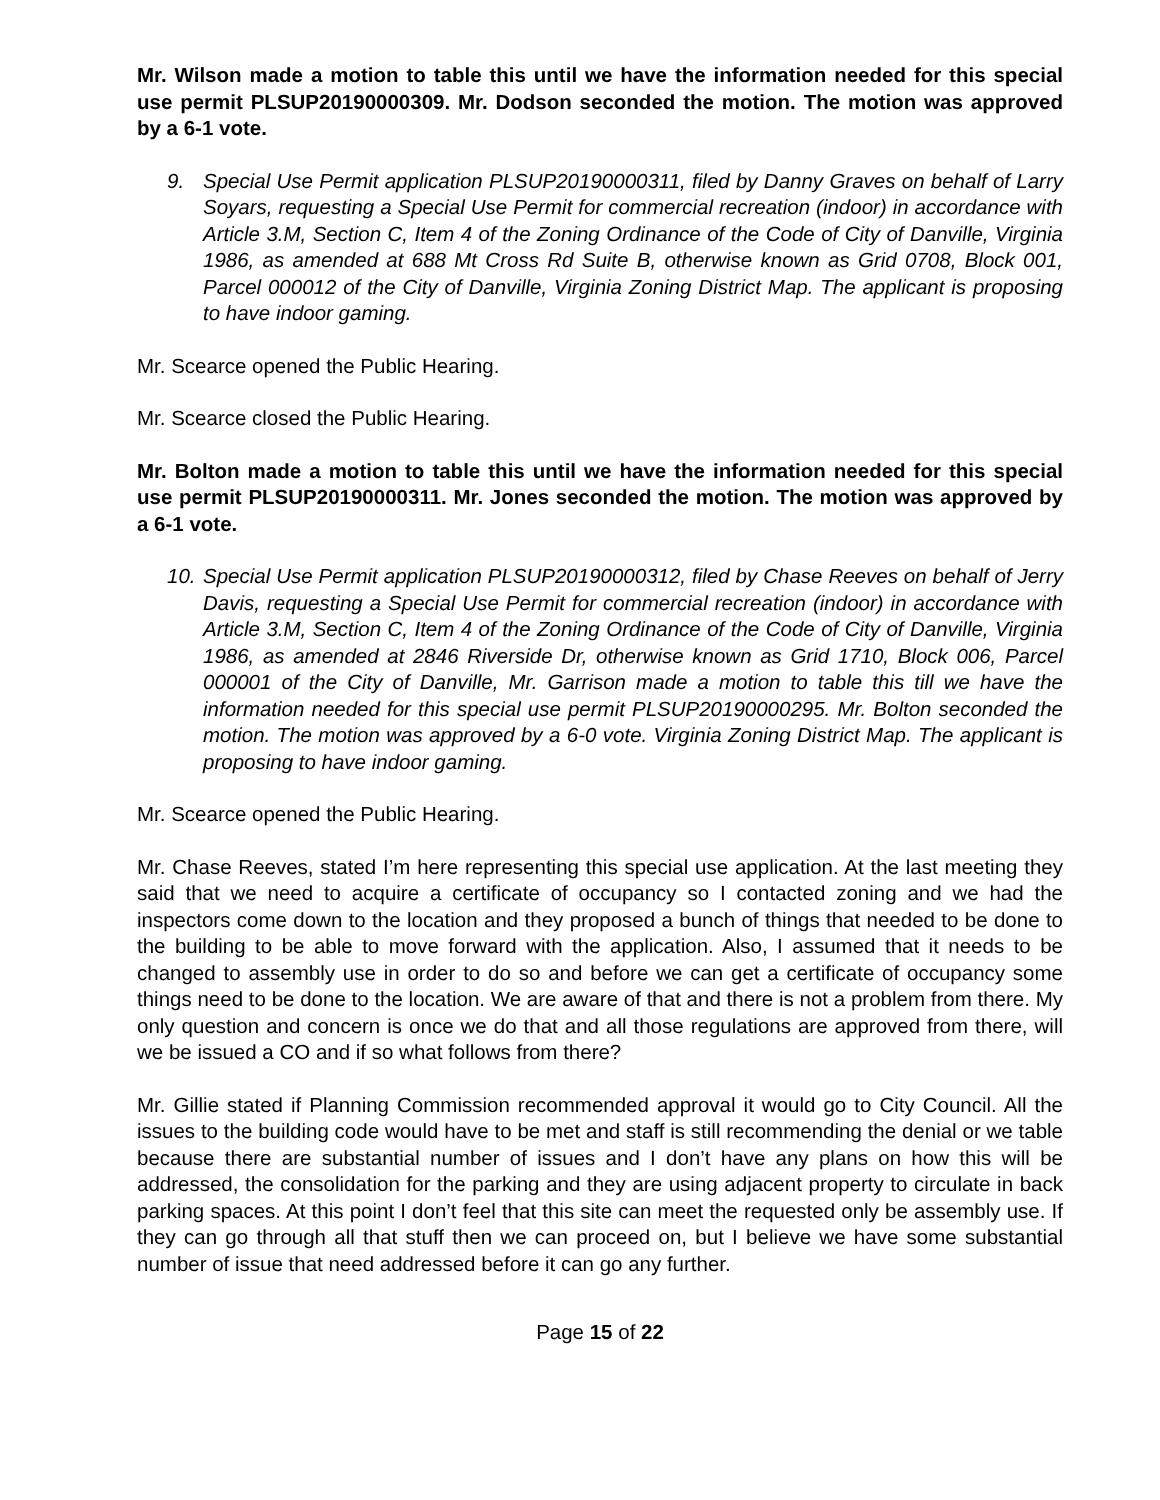Mr. Wilson made a motion to table this until we have the information needed for this special use permit PLSUP20190000309. Mr. Dodson seconded the motion. The motion was approved by a 6-1 vote.
9. Special Use Permit application PLSUP20190000311, filed by Danny Graves on behalf of Larry Soyars, requesting a Special Use Permit for commercial recreation (indoor) in accordance with Article 3.M, Section C, Item 4 of the Zoning Ordinance of the Code of City of Danville, Virginia 1986, as amended at 688 Mt Cross Rd Suite B, otherwise known as Grid 0708, Block 001, Parcel 000012 of the City of Danville, Virginia Zoning District Map. The applicant is proposing to have indoor gaming.
Mr. Scearce opened the Public Hearing.
Mr. Scearce closed the Public Hearing.
Mr. Bolton made a motion to table this until we have the information needed for this special use permit PLSUP20190000311. Mr. Jones seconded the motion. The motion was approved by a 6-1 vote.
10. Special Use Permit application PLSUP20190000312, filed by Chase Reeves on behalf of Jerry Davis, requesting a Special Use Permit for commercial recreation (indoor) in accordance with Article 3.M, Section C, Item 4 of the Zoning Ordinance of the Code of City of Danville, Virginia 1986, as amended at 2846 Riverside Dr, otherwise known as Grid 1710, Block 006, Parcel 000001 of the City of Danville, Mr. Garrison made a motion to table this till we have the information needed for this special use permit PLSUP20190000295. Mr. Bolton seconded the motion. The motion was approved by a 6-0 vote. Virginia Zoning District Map. The applicant is proposing to have indoor gaming.
Mr. Scearce opened the Public Hearing.
Mr. Chase Reeves, stated I’m here representing this special use application. At the last meeting they said that we need to acquire a certificate of occupancy so I contacted zoning and we had the inspectors come down to the location and they proposed a bunch of things that needed to be done to the building to be able to move forward with the application. Also, I assumed that it needs to be changed to assembly use in order to do so and before we can get a certificate of occupancy some things need to be done to the location. We are aware of that and there is not a problem from there. My only question and concern is once we do that and all those regulations are approved from there, will we be issued a CO and if so what follows from there?
Mr. Gillie stated if Planning Commission recommended approval it would go to City Council. All the issues to the building code would have to be met and staff is still recommending the denial or we table because there are substantial number of issues and I don’t have any plans on how this will be addressed, the consolidation for the parking and they are using adjacent property to circulate in back parking spaces. At this point I don’t feel that this site can meet the requested only be assembly use. If they can go through all that stuff then we can proceed on, but I believe we have some substantial number of issue that need addressed before it can go any further.
Page 15 of 22